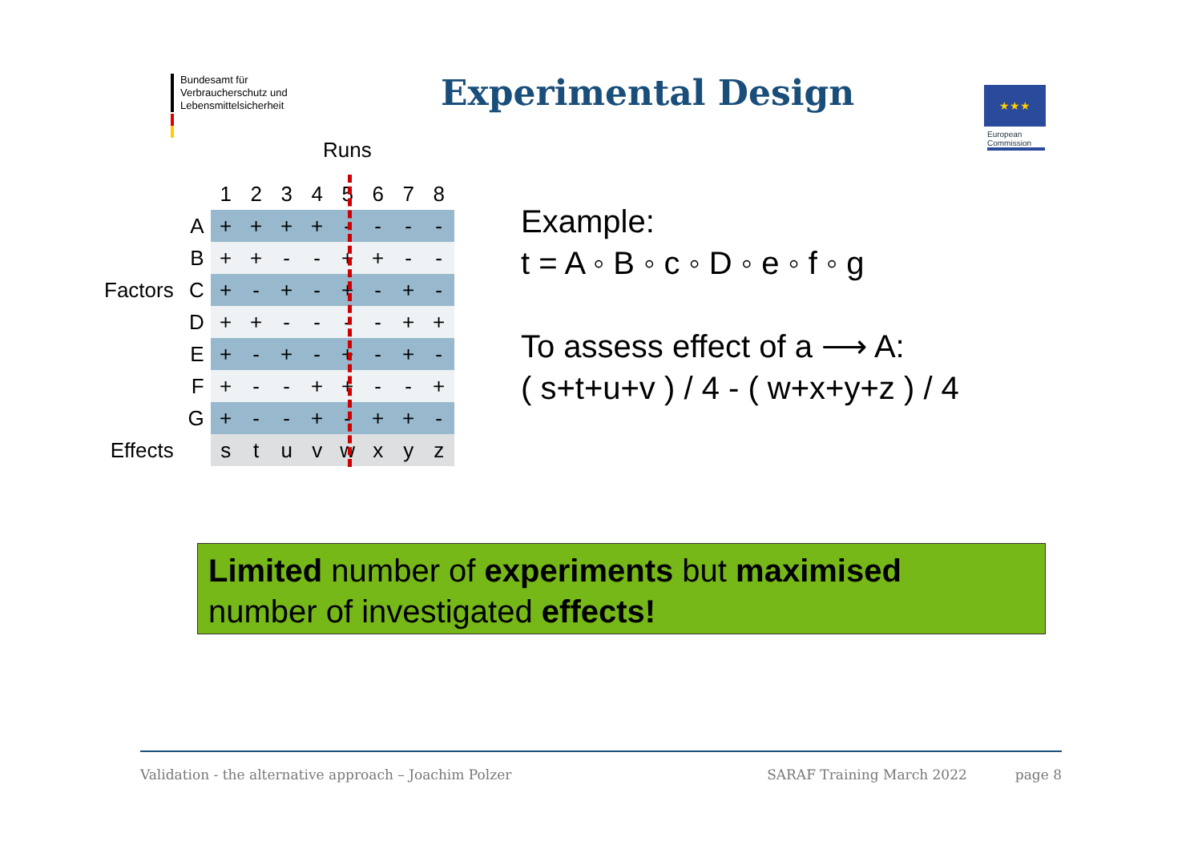Bundesamt für
Verbraucherschutz und
Lebensmittelsicherheit
Experimental Design ★★★
European
Commission
Runs
| | | 1 | 2 | 3 | 4 | 5 | 6 | 7 | 8 |
| | A | + | + | + | + | - | - | - | - |
| | B | + | + | - | - | + | + | - | - |
| Factors | C | + | - | + | - | + | - | + | - |
| | D | + | + | - | - | - | - | + | + |
| | E | + | - | + | - | + | - | + | - |
| | F | + | - | - | + | + | - | - | + |
| | G | + | - | - | + | - | + | + | - |
| Effects | | s | t | u | v | w | x | y | z |
Example:
t = A ◦ B ◦ c ◦ D ◦ e ◦ f ◦ g
To assess effect of a ⟶ A:
( s+t+u+v ) / 4 - ( w+x+y+z ) / 4
Limited number of experiments but maximised
number of investigated effects!
Validation - the alternative approach – Joachim Polzer SARAF Training March 2022 page 8